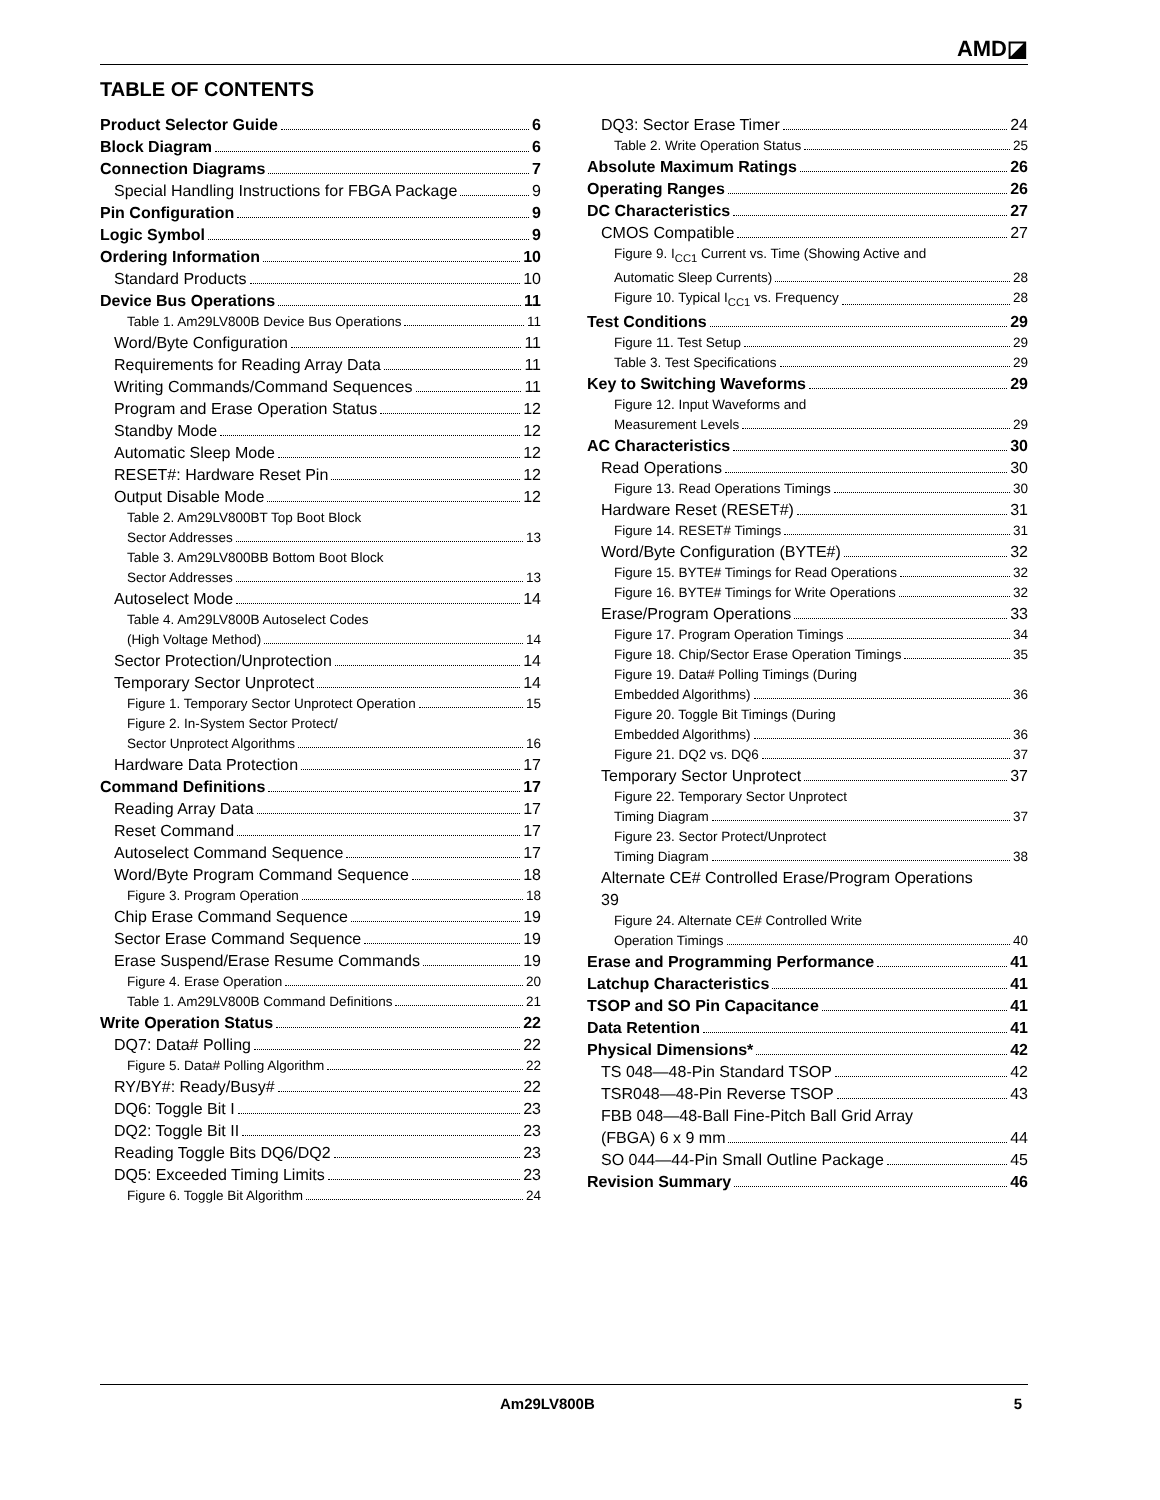AMD◪
TABLE OF CONTENTS
Product Selector Guide 6
Block Diagram 6
Connection Diagrams 7
Special Handling Instructions for FBGA Package 9
Pin Configuration 9
Logic Symbol 9
Ordering Information 10
Standard Products 10
Device Bus Operations 11
Table 1. Am29LV800B Device Bus Operations 11
Word/Byte Configuration 11
Requirements for Reading Array Data 11
Writing Commands/Command Sequences 11
Program and Erase Operation Status 12
Standby Mode 12
Automatic Sleep Mode 12
RESET#: Hardware Reset Pin 12
Output Disable Mode 12
Table 2. Am29LV800BT Top Boot Block
Sector Addresses 13
Table 3. Am29LV800BB Bottom Boot Block
Sector Addresses 13
Autoselect Mode 14
Table 4. Am29LV800B Autoselect Codes
(High Voltage Method) 14
Sector Protection/Unprotection 14
Temporary Sector Unprotect 14
Figure 1. Temporary Sector Unprotect Operation 15
Figure 2. In-System Sector Protect/
Sector Unprotect Algorithms 16
Hardware Data Protection 17
Command Definitions 17
Reading Array Data 17
Reset Command 17
Autoselect Command Sequence 17
Word/Byte Program Command Sequence 18
Figure 3. Program Operation 18
Chip Erase Command Sequence 19
Sector Erase Command Sequence 19
Erase Suspend/Erase Resume Commands 19
Figure 4. Erase Operation 20
Table 1. Am29LV800B Command Definitions 21
Write Operation Status 22
DQ7: Data# Polling 22
Figure 5. Data# Polling Algorithm 22
RY/BY#: Ready/Busy# 22
DQ6: Toggle Bit I 23
DQ2: Toggle Bit II 23
Reading Toggle Bits DQ6/DQ2 23
DQ5: Exceeded Timing Limits 23
Figure 6. Toggle Bit Algorithm 24
DQ3: Sector Erase Timer 24
Table 2. Write Operation Status 25
Absolute Maximum Ratings 26
Operating Ranges 26
DC Characteristics 27
CMOS Compatible 27
Figure 9. I<sub>CC1</sub> Current vs. Time (Showing Active and
Automatic Sleep Currents) 28
Figure 10. Typical I<sub>CC1</sub> vs. Frequency 28
Test Conditions 29
Figure 11. Test Setup 29
Table 3. Test Specifications 29
Key to Switching Waveforms 29
Figure 12. Input Waveforms and
Measurement Levels 29
AC Characteristics 30
Read Operations 30
Figure 13. Read Operations Timings 30
Hardware Reset (RESET#) 31
Figure 14. RESET# Timings 31
Word/Byte Configuration (BYTE#) 32
Figure 15. BYTE# Timings for Read Operations 32
Figure 16. BYTE# Timings for Write Operations 32
Erase/Program Operations 33
Figure 17. Program Operation Timings 34
Figure 18. Chip/Sector Erase Operation Timings 35
Figure 19. Data# Polling Timings (During
Embedded Algorithms) 36
Figure 20. Toggle Bit Timings (During
Embedded Algorithms) 36
Figure 21. DQ2 vs. DQ6 37
Temporary Sector Unprotect 37
Figure 22. Temporary Sector Unprotect
Timing Diagram 37
Figure 23. Sector Protect/Unprotect
Timing Diagram 38
Alternate CE# Controlled Erase/Program Operations
39
Figure 24. Alternate CE# Controlled Write
Operation Timings 40
Erase and Programming Performance 41
Latchup Characteristics 41
TSOP and SO Pin Capacitance 41
Data Retention 41
Physical Dimensions* 42
TS 048—48-Pin Standard TSOP 42
TSR048—48-Pin Reverse TSOP 43
FBB 048—48-Ball Fine-Pitch Ball Grid Array
(FBGA) 6 x 9 mm 44
SO 044—44-Pin Small Outline Package 45
Revision Summary 46
Am29LV800B 5